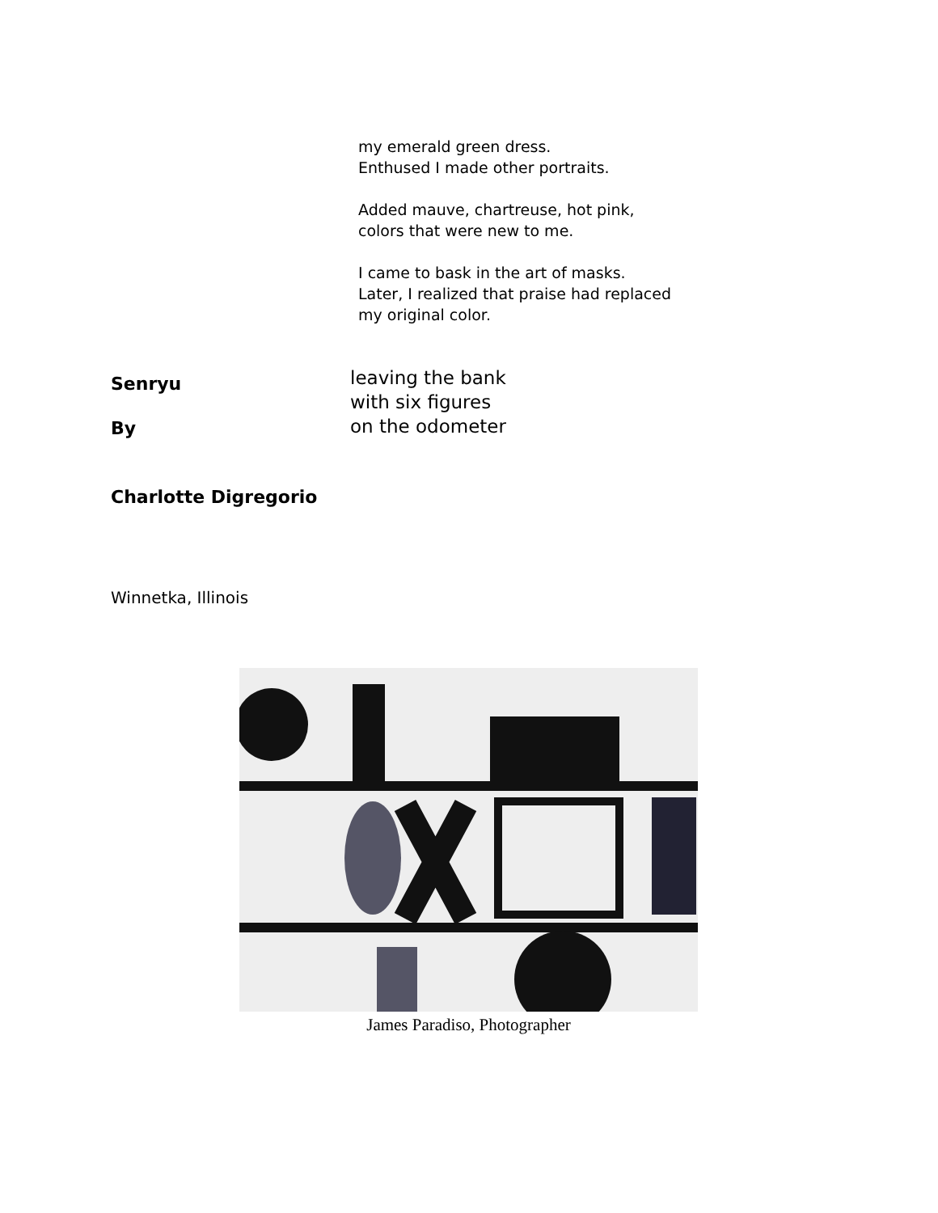my emerald green dress.
Enthused I made other portraits.
Added mauve, chartreuse, hot pink,
colors that were new to me.
I came to bask in the art of masks.
Later, I realized that praise had replaced
my original color.
Senryu
By
Charlotte Digregorio
leaving the bank
with six figures
on the odometer
Winnetka, Illinois
James Paradiso, Photographer